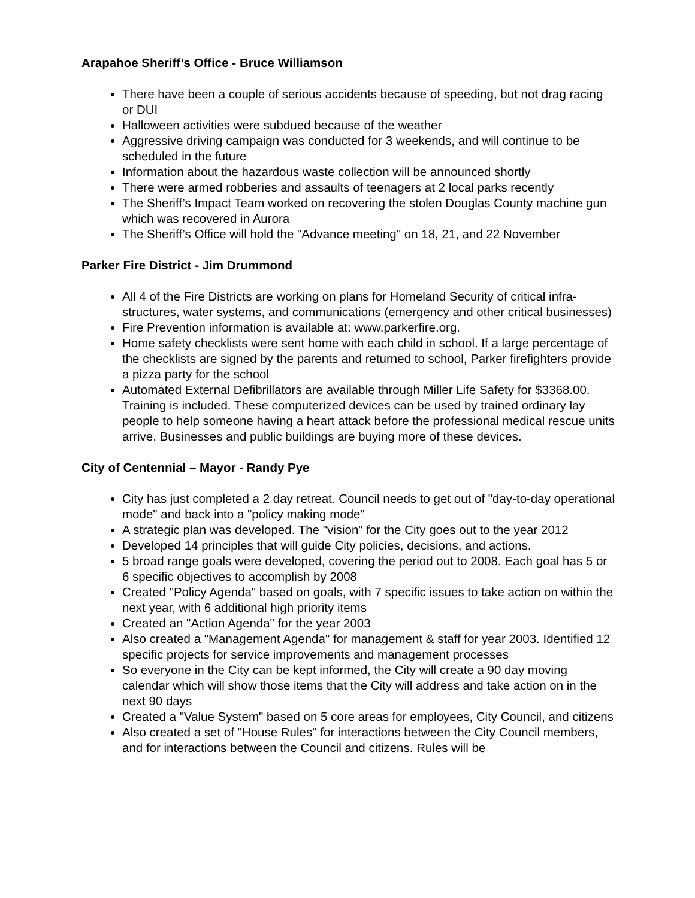Arapahoe Sheriff’s Office - Bruce Williamson
There have been a couple of serious accidents because of speeding, but not drag racing or DUI
Halloween activities were subdued because of the weather
Aggressive driving campaign was conducted for 3 weekends, and will continue to be scheduled in the future
Information about the hazardous waste collection will be announced shortly
There were armed robberies and assaults of teenagers at 2 local parks recently
The Sheriff’s Impact Team worked on recovering the stolen Douglas County machine gun which was recovered in Aurora
The Sheriff’s Office will hold the "Advance meeting" on 18, 21, and 22 November
Parker Fire District - Jim Drummond
All 4 of the Fire Districts are working on plans for Homeland Security of critical infra-structures, water systems, and communications (emergency and other critical businesses)
Fire Prevention information is available at: www.parkerfire.org.
Home safety checklists were sent home with each child in school. If a large percentage of the checklists are signed by the parents and returned to school, Parker firefighters provide a pizza party for the school
Automated External Defibrillators are available through Miller Life Safety for $3368.00. Training is included. These computerized devices can be used by trained ordinary lay people to help someone having a heart attack before the professional medical rescue units arrive. Businesses and public buildings are buying more of these devices.
City of Centennial – Mayor - Randy Pye
City has just completed a 2 day retreat. Council needs to get out of "day-to-day operational mode" and back into a "policy making mode"
A strategic plan was developed. The "vision" for the City goes out to the year 2012
Developed 14 principles that will guide City policies, decisions, and actions.
5 broad range goals were developed, covering the period out to 2008. Each goal has 5 or 6 specific objectives to accomplish by 2008
Created "Policy Agenda" based on goals, with 7 specific issues to take action on within the next year, with 6 additional high priority items
Created an "Action Agenda" for the year 2003
Also created a "Management Agenda" for management & staff for year 2003. Identified 12 specific projects for service improvements and management processes
So everyone in the City can be kept informed, the City will create a 90 day moving calendar which will show those items that the City will address and take action on in the next 90 days
Created a "Value System" based on 5 core areas for employees, City Council, and citizens
Also created a set of "House Rules" for interactions between the City Council members, and for interactions between the Council and citizens. Rules will be